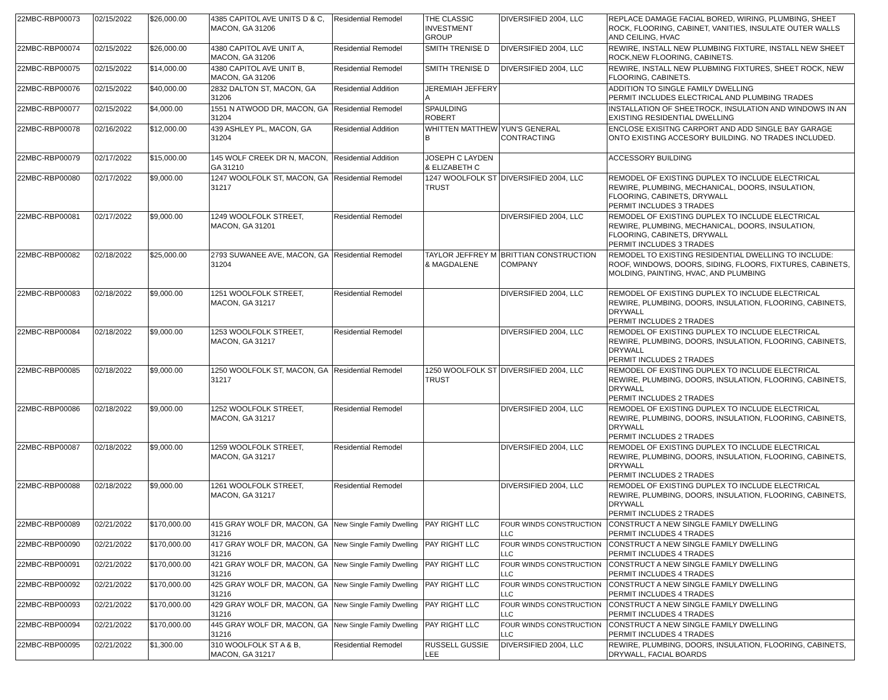| 22MBC-RBP00073 | 02/15/2022 | $26,000.00 | 4385 CAPITOL AVE UNITS D & C, MACON, GA 31206 | Residential Remodel | THE CLASSIC INVESTMENT GROUP | DIVERSIFIED 2004, LLC | REPLACE DAMAGE FACIAL BORED, WIRING, PLUMBING, SHEET ROCK, FLOORING, CABINET, VANITIES, INSULATE OUTER WALLS AND CEILING, HVAC |
| 22MBC-RBP00074 | 02/15/2022 | $26,000.00 | 4380 CAPITOL AVE UNIT A, MACON, GA 31206 | Residential Remodel | SMITH TRENISE D | DIVERSIFIED 2004, LLC | REWIRE, INSTALL NEW PLUMBING FIXTURE, INSTALL NEW SHEET ROCK,NEW FLOORING, CABINETS. |
| 22MBC-RBP00075 | 02/15/2022 | $14,000.00 | 4380 CAPITOL AVE UNIT B, MACON, GA 31206 | Residential Remodel | SMITH TRENISE D | DIVERSIFIED 2004, LLC | REWIRE, INSTALL NEW PLUBMING FIXTURES, SHEET ROCK, NEW FLOORING, CABINETS. |
| 22MBC-RBP00076 | 02/15/2022 | $40,000.00 | 2832 DALTON ST, MACON, GA 31206 | Residential Addition | JEREMIAH JEFFERY A | | ADDITION TO SINGLE FAMILY DWELLING PERMIT INCLUDES ELECTRICAL AND PLUMBING TRADES |
| 22MBC-RBP00077 | 02/15/2022 | $4,000.00 | 1551 N ATWOOD DR, MACON, GA 31204 | Residential Remodel | SPAULDING ROBERT | | INSTALLATION OF SHEETROCK, INSULATION AND WINDOWS IN AN EXISTING RESIDENTIAL DWELLING |
| 22MBC-RBP00078 | 02/16/2022 | $12,000.00 | 439 ASHLEY PL, MACON, GA 31204 | Residential Addition | WHITTEN MATTHEW B | YUN'S GENERAL CONTRACTING | ENCLOSE EXISITNG CARPORT AND ADD SINGLE BAY GARAGE ONTO EXISTING ACCESORY BUILDING. NO TRADES INCLUDED. |
| 22MBC-RBP00079 | 02/17/2022 | $15,000.00 | 145 WOLF CREEK DR N, MACON, GA 31210 | Residential Addition | JOSEPH C LAYDEN & ELIZABETH C | | ACCESSORY BUILDING |
| 22MBC-RBP00080 | 02/17/2022 | $9,000.00 | 1247 WOOLFOLK ST, MACON, GA 31217 | Residential Remodel | 1247 WOOLFOLK ST TRUST | DIVERSIFIED 2004, LLC | REMODEL OF EXISTING DUPLEX TO INCLUDE ELECTRICAL REWIRE, PLUMBING, MECHANICAL, DOORS, INSULATION, FLOORING, CABINETS, DRYWALL PERMIT INCLUDES 3 TRADES |
| 22MBC-RBP00081 | 02/17/2022 | $9,000.00 | 1249 WOOLFOLK STREET, MACON, GA 31201 | Residential Remodel | | DIVERSIFIED 2004, LLC | REMODEL OF EXISTING DUPLEX TO INCLUDE ELECTRICAL REWIRE, PLUMBING, MECHANICAL, DOORS, INSULATION, FLOORING, CABINETS, DRYWALL PERMIT INCLUDES 3 TRADES |
| 22MBC-RBP00082 | 02/18/2022 | $25,000.00 | 2793 SUWANEE AVE, MACON, GA 31204 | Residential Remodel | TAYLOR JEFFREY M & MAGDALENE | BRITTIAN CONSTRUCTION COMPANY | REMODEL TO EXISTING RESIDENTIAL DWELLING TO INCLUDE: ROOF, WINDOWS, DOORS, SIDING, FLOORS, FIXTURES, CABINETS, MOLDING, PAINTING, HVAC, AND PLUMBING |
| 22MBC-RBP00083 | 02/18/2022 | $9,000.00 | 1251 WOOLFOLK STREET, MACON, GA 31217 | Residential Remodel | | DIVERSIFIED 2004, LLC | REMODEL OF EXISTING DUPLEX TO INCLUDE ELECTRICAL REWIRE, PLUMBING, DOORS, INSULATION, FLOORING, CABINETS, DRYWALL PERMIT INCLUDES 2 TRADES |
| 22MBC-RBP00084 | 02/18/2022 | $9,000.00 | 1253 WOOLFOLK STREET, MACON, GA 31217 | Residential Remodel | | DIVERSIFIED 2004, LLC | REMODEL OF EXISTING DUPLEX TO INCLUDE ELECTRICAL REWIRE, PLUMBING, DOORS, INSULATION, FLOORING, CABINETS, DRYWALL PERMIT INCLUDES 2 TRADES |
| 22MBC-RBP00085 | 02/18/2022 | $9,000.00 | 1250 WOOLFOLK ST, MACON, GA 31217 | Residential Remodel | 1250 WOOLFOLK ST TRUST | DIVERSIFIED 2004, LLC | REMODEL OF EXISTING DUPLEX TO INCLUDE ELECTRICAL REWIRE, PLUMBING, DOORS, INSULATION, FLOORING, CABINETS, DRYWALL PERMIT INCLUDES 2 TRADES |
| 22MBC-RBP00086 | 02/18/2022 | $9,000.00 | 1252 WOOLFOLK STREET, MACON, GA 31217 | Residential Remodel | | DIVERSIFIED 2004, LLC | REMODEL OF EXISTING DUPLEX TO INCLUDE ELECTRICAL REWIRE, PLUMBING, DOORS, INSULATION, FLOORING, CABINETS, DRYWALL PERMIT INCLUDES 2 TRADES |
| 22MBC-RBP00087 | 02/18/2022 | $9,000.00 | 1259 WOOLFOLK STREET, MACON, GA 31217 | Residential Remodel | | DIVERSIFIED 2004, LLC | REMODEL OF EXISTING DUPLEX TO INCLUDE ELECTRICAL REWIRE, PLUMBING, DOORS, INSULATION, FLOORING, CABINETS, DRYWALL PERMIT INCLUDES 2 TRADES |
| 22MBC-RBP00088 | 02/18/2022 | $9,000.00 | 1261 WOOLFOLK STREET, MACON, GA 31217 | Residential Remodel | | DIVERSIFIED 2004, LLC | REMODEL OF EXISTING DUPLEX TO INCLUDE ELECTRICAL REWIRE, PLUMBING, DOORS, INSULATION, FLOORING, CABINETS, DRYWALL PERMIT INCLUDES 2 TRADES |
| 22MBC-RBP00089 | 02/21/2022 | $170,000.00 | 415 GRAY WOLF DR, MACON, GA 31216 | New Single Family Dwelling | PAY RIGHT LLC | FOUR WINDS CONSTRUCTION LLC | CONSTRUCT A NEW SINGLE FAMILY DWELLING PERMIT INCLUDES 4 TRADES |
| 22MBC-RBP00090 | 02/21/2022 | $170,000.00 | 417 GRAY WOLF DR, MACON, GA 31216 | New Single Family Dwelling | PAY RIGHT LLC | FOUR WINDS CONSTRUCTION LLC | CONSTRUCT A NEW SINGLE FAMILY DWELLING PERMIT INCLUDES 4 TRADES |
| 22MBC-RBP00091 | 02/21/2022 | $170,000.00 | 421 GRAY WOLF DR, MACON, GA 31216 | New Single Family Dwelling | PAY RIGHT LLC | FOUR WINDS CONSTRUCTION LLC | CONSTRUCT A NEW SINGLE FAMILY DWELLING PERMIT INCLUDES 4 TRADES |
| 22MBC-RBP00092 | 02/21/2022 | $170,000.00 | 425 GRAY WOLF DR, MACON, GA 31216 | New Single Family Dwelling | PAY RIGHT LLC | FOUR WINDS CONSTRUCTION LLC | CONSTRUCT A NEW SINGLE FAMILY DWELLING PERMIT INCLUDES 4 TRADES |
| 22MBC-RBP00093 | 02/21/2022 | $170,000.00 | 429 GRAY WOLF DR, MACON, GA 31216 | New Single Family Dwelling | PAY RIGHT LLC | FOUR WINDS CONSTRUCTION LLC | CONSTRUCT A NEW SINGLE FAMILY DWELLING PERMIT INCLUDES 4 TRADES |
| 22MBC-RBP00094 | 02/21/2022 | $170,000.00 | 445 GRAY WOLF DR, MACON, GA 31216 | New Single Family Dwelling | PAY RIGHT LLC | FOUR WINDS CONSTRUCTION LLC | CONSTRUCT A NEW SINGLE FAMILY DWELLING PERMIT INCLUDES 4 TRADES |
| 22MBC-RBP00095 | 02/21/2022 | $1,300.00 | 310 WOOLFOLK ST A & B, MACON, GA 31217 | Residential Remodel | RUSSELL GUSSIE LEE | DIVERSIFIED 2004, LLC | REWIRE, PLUMBING, DOORS, INSULATION, FLOORING, CABINETS, DRYWALL, FACIAL BOARDS |